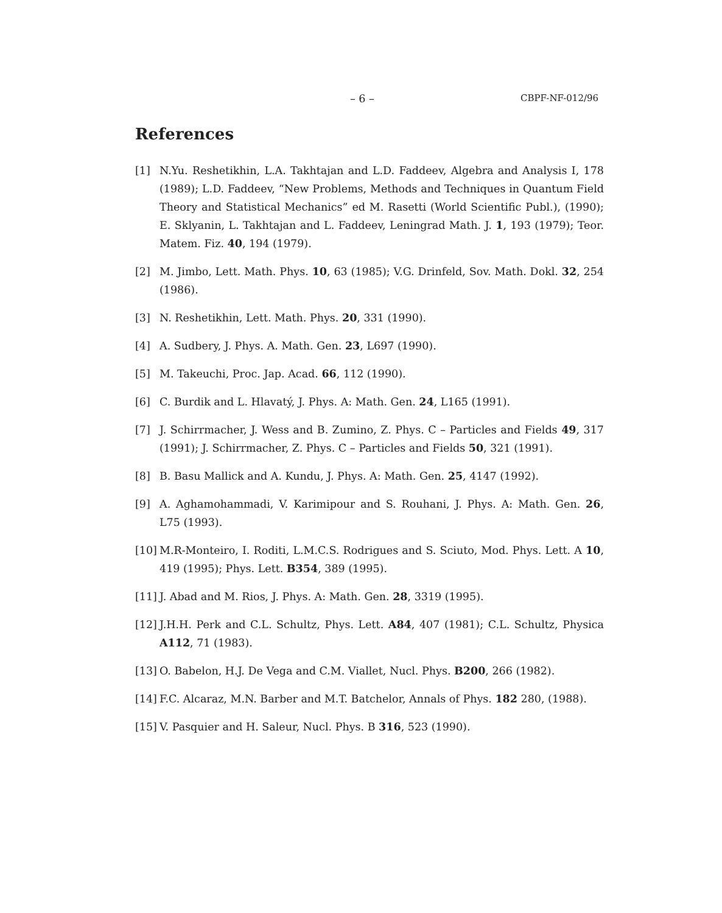– 6 – CBPF-NF-012/96
References
[1] N.Yu. Reshetikhin, L.A. Takhtajan and L.D. Faddeev, Algebra and Analysis I, 178 (1989); L.D. Faddeev, “New Problems, Methods and Techniques in Quantum Field Theory and Statistical Mechanics” ed M. Rasetti (World Scientific Publ.), (1990); E. Sklyanin, L. Takhtajan and L. Faddeev, Leningrad Math. J. 1, 193 (1979); Teor. Matem. Fiz. 40, 194 (1979).
[2] M. Jimbo, Lett. Math. Phys. 10, 63 (1985); V.G. Drinfeld, Sov. Math. Dokl. 32, 254 (1986).
[3] N. Reshetikhin, Lett. Math. Phys. 20, 331 (1990).
[4] A. Sudbery, J. Phys. A. Math. Gen. 23, L697 (1990).
[5] M. Takeuchi, Proc. Jap. Acad. 66, 112 (1990).
[6] C. Burdik and L. Hlavatý, J. Phys. A: Math. Gen. 24, L165 (1991).
[7] J. Schirrmacher, J. Wess and B. Zumino, Z. Phys. C – Particles and Fields 49, 317 (1991); J. Schirrmacher, Z. Phys. C – Particles and Fields 50, 321 (1991).
[8] B. Basu Mallick and A. Kundu, J. Phys. A: Math. Gen. 25, 4147 (1992).
[9] A. Aghamohammadi, V. Karimipour and S. Rouhani, J. Phys. A: Math. Gen. 26, L75 (1993).
[10] M.R-Monteiro, I. Roditi, L.M.C.S. Rodrigues and S. Sciuto, Mod. Phys. Lett. A 10, 419 (1995); Phys. Lett. B354, 389 (1995).
[11] J. Abad and M. Rios, J. Phys. A: Math. Gen. 28, 3319 (1995).
[12] J.H.H. Perk and C.L. Schultz, Phys. Lett. A84, 407 (1981); C.L. Schultz, Physica A112, 71 (1983).
[13] O. Babelon, H.J. De Vega and C.M. Viallet, Nucl. Phys. B200, 266 (1982).
[14] F.C. Alcaraz, M.N. Barber and M.T. Batchelor, Annals of Phys. 182 280, (1988).
[15] V. Pasquier and H. Saleur, Nucl. Phys. B 316, 523 (1990).